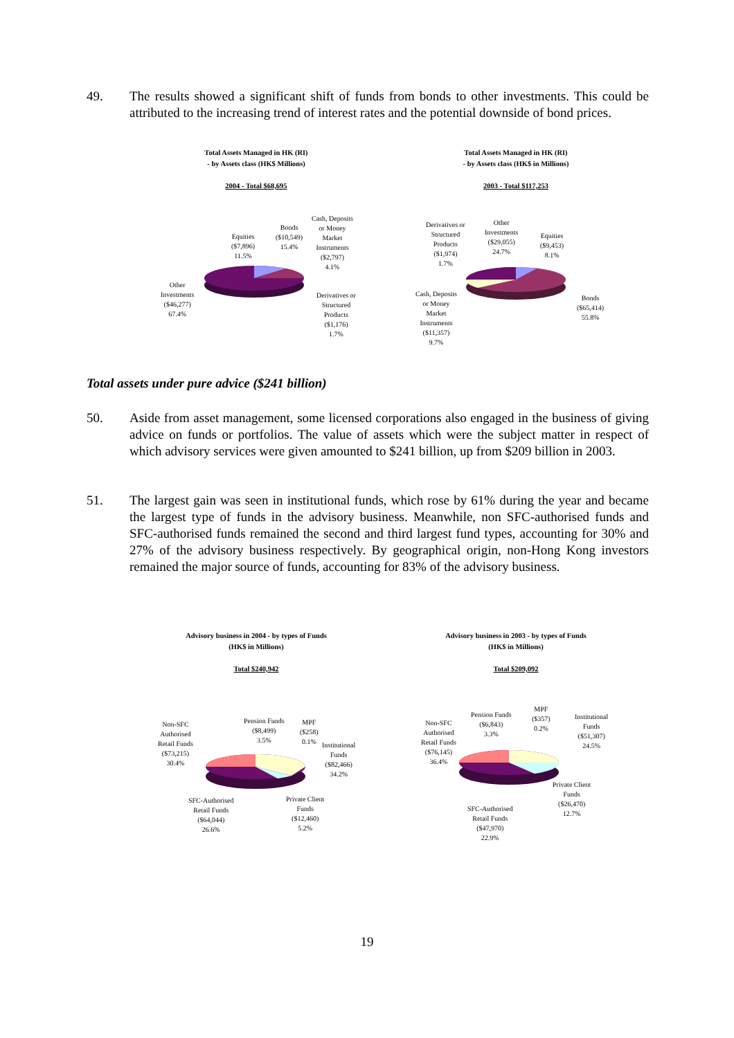49. The results showed a significant shift of funds from bonds to other investments. This could be attributed to the increasing trend of interest rates and the potential downside of bond prices.
Total Assets Managed in HK (RI)
- by Assets class (HK$ Millions)
2004 - Total $68,695
Equities
($7,896)
11.5%
Bonds
($10,549)
15.4%
Cash, Deposits
or Money
Market
Instruments
($2,797)
4.1%
Other
Investments
($46,277)
67.4%
Derivatives or
Structured
Products
($1,176)
1.7%
Total Assets Managed in HK (RI)
- by Assets class (HK$ in Millions)
2003 - Total $117,253
Derivatives or
Structured
Products
($1,974)
1.7%
Other
Investments
($29,055)
24.7%
Equities
($9,453)
8.1%
Cash, Deposits
or Money
Market
Instruments
($11,357)
9.7%
Bonds
($65,414)
55.8%
Total assets under pure advice ($241 billion)
50. Aside from asset management, some licensed corporations also engaged in the business of giving advice on funds or portfolios. The value of assets which were the subject matter in respect of which advisory services were given amounted to $241 billion, up from $209 billion in 2003.
51. The largest gain was seen in institutional funds, which rose by 61% during the year and became the largest type of funds in the advisory business. Meanwhile, non SFC-authorised funds and SFC-authorised funds remained the second and third largest fund types, accounting for 30% and 27% of the advisory business respectively. By geographical origin, non-Hong Kong investors remained the major source of funds, accounting for 83% of the advisory business.
Advisory business in 2004 - by types of Funds
(HK$ in Millions)
Total $240,942
Non-SFC
Authorised
Retail Funds
($73,215)
30.4%
Pension Funds
($8,499)
3.5%
MPF
($258)
0.1%
Institutional
Funds
($82,466)
34.2%
SFC-Authorised
Retail Funds
($64,044)
26.6%
Private Client
Funds
($12,460)
5.2%
Advisory business in 2003 - by types of Funds
(HK$ in Millions)
Total $209,092
Non-SFC
Authorised
Retail Funds
($76,145)
36.4%
Pension Funds
($6,843)
3.3%
MPF
($357)
0.2%
Institutional
Funds
($51,307)
24.5%
Private Client
Funds
($26,470)
12.7%
SFC-Authorised
Retail Funds
($47,970)
22.9%
19